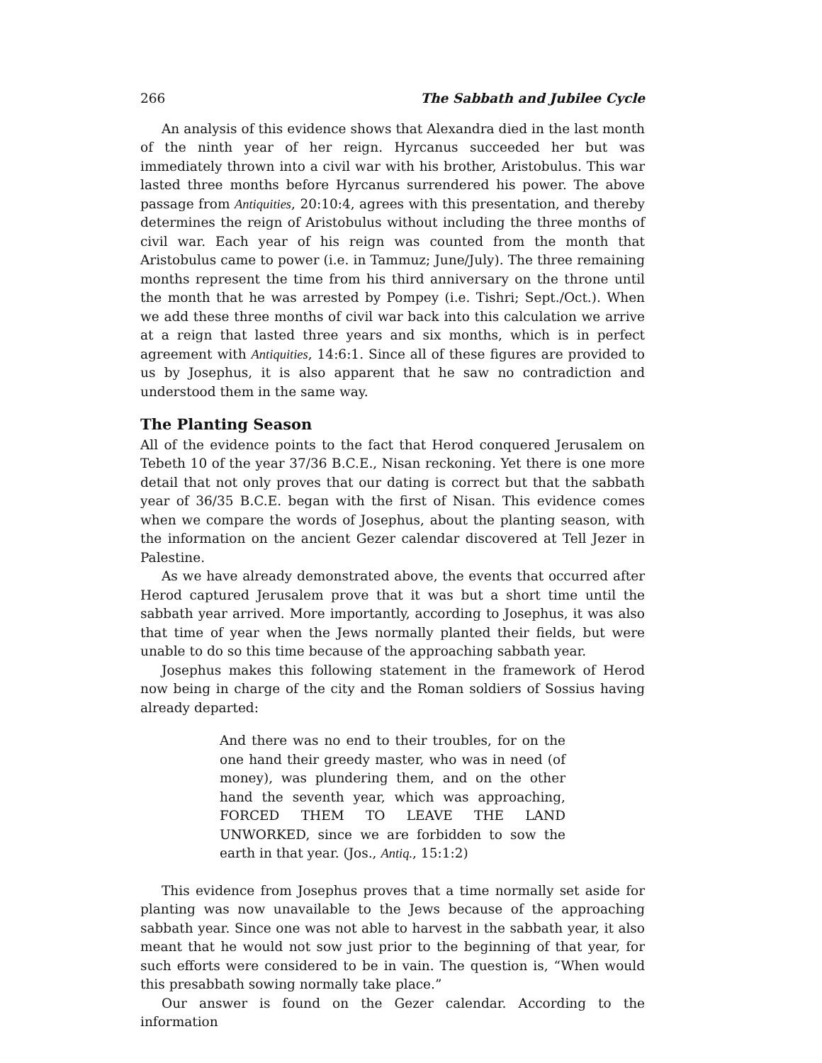266 The Sabbath and Jubilee Cycle
An analysis of this evidence shows that Alexandra died in the last month of the ninth year of her reign. Hyrcanus succeeded her but was immediately thrown into a civil war with his brother, Aristobulus. This war lasted three months before Hyrcanus surrendered his power. The above passage from Antiquities, 20:10:4, agrees with this presentation, and thereby determines the reign of Aristobulus without including the three months of civil war. Each year of his reign was counted from the month that Aristobulus came to power (i.e. in Tammuz; June/July). The three remaining months represent the time from his third anniversary on the throne until the month that he was arrested by Pompey (i.e. Tishri; Sept./Oct.). When we add these three months of civil war back into this calculation we arrive at a reign that lasted three years and six months, which is in perfect agreement with Antiquities, 14:6:1. Since all of these figures are provided to us by Josephus, it is also apparent that he saw no contradiction and understood them in the same way.
The Planting Season
All of the evidence points to the fact that Herod conquered Jerusalem on Tebeth 10 of the year 37/36 B.C.E., Nisan reckoning. Yet there is one more detail that not only proves that our dating is correct but that the sabbath year of 36/35 B.C.E. began with the first of Nisan. This evidence comes when we compare the words of Josephus, about the planting season, with the information on the ancient Gezer calendar discovered at Tell Jezer in Palestine.
As we have already demonstrated above, the events that occurred after Herod captured Jerusalem prove that it was but a short time until the sabbath year arrived. More importantly, according to Josephus, it was also that time of year when the Jews normally planted their fields, but were unable to do so this time because of the approaching sabbath year.
Josephus makes this following statement in the framework of Herod now being in charge of the city and the Roman soldiers of Sossius having already departed:
And there was no end to their troubles, for on the one hand their greedy master, who was in need (of money), was plundering them, and on the other hand the seventh year, which was approaching, FORCED THEM TO LEAVE THE LAND UNWORKED, since we are forbidden to sow the earth in that year. (Jos., Antiq., 15:1:2)
This evidence from Josephus proves that a time normally set aside for planting was now unavailable to the Jews because of the approaching sabbath year. Since one was not able to harvest in the sabbath year, it also meant that he would not sow just prior to the beginning of that year, for such efforts were considered to be in vain. The question is, “When would this presabbath sowing normally take place.”
Our answer is found on the Gezer calendar. According to the information